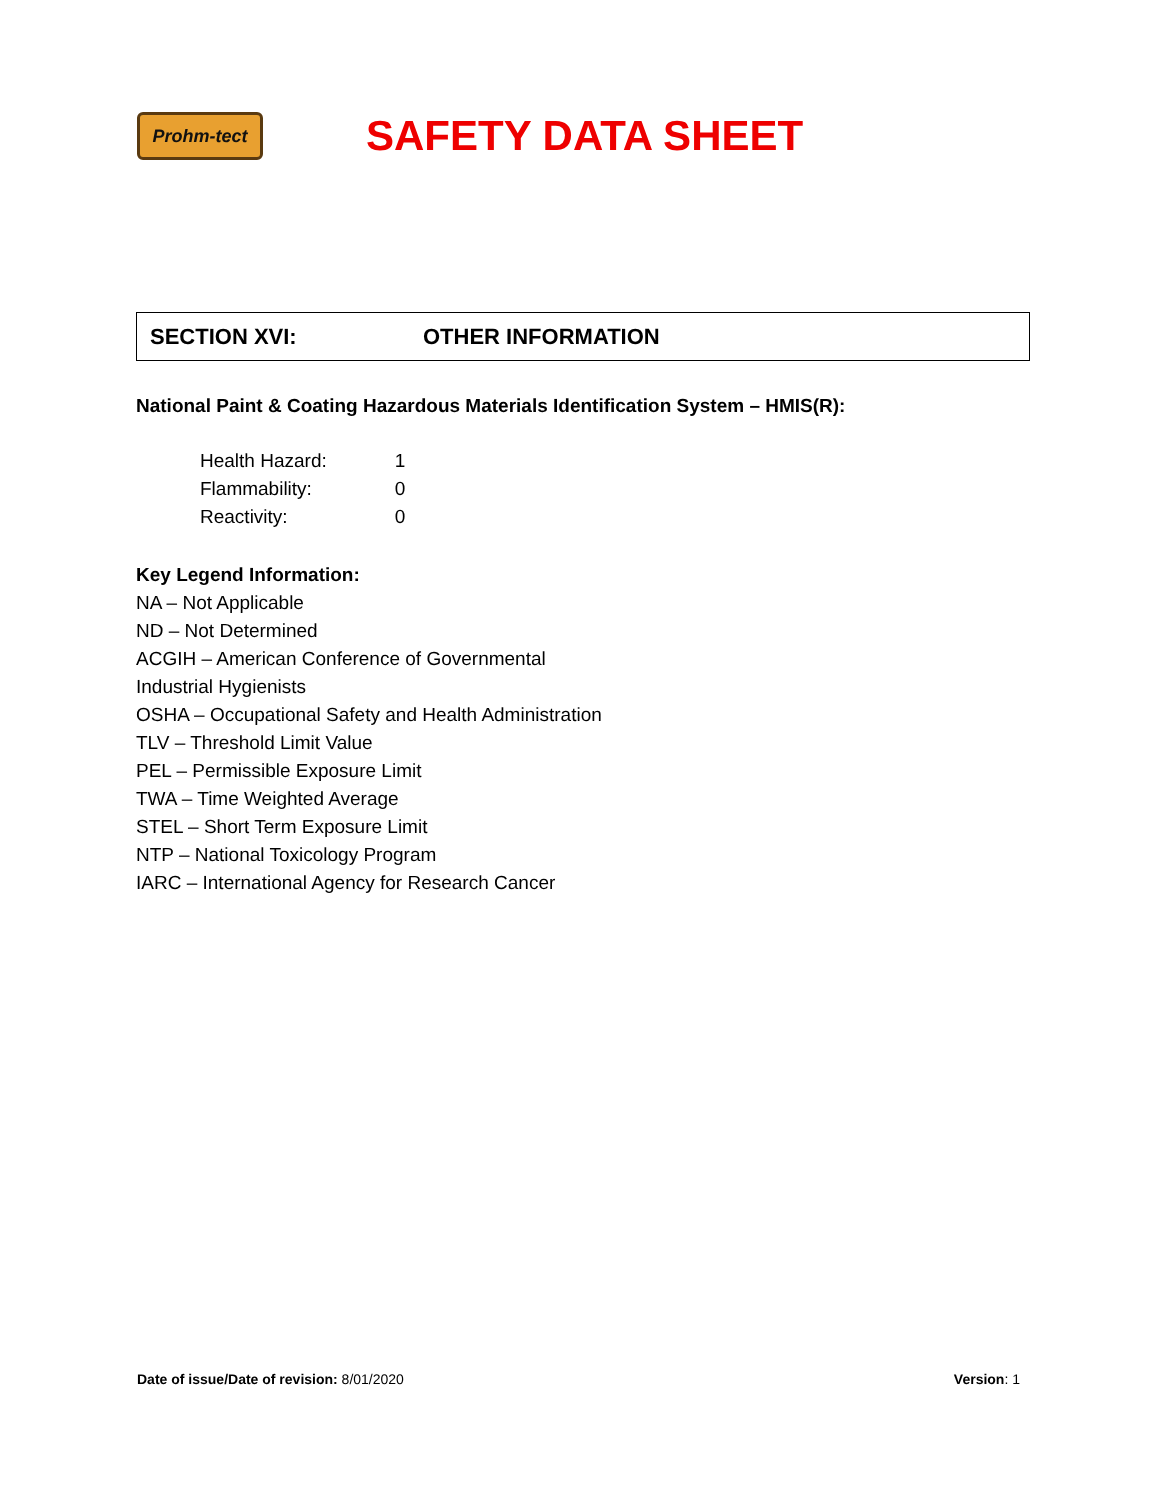Prohm-tect
SAFETY DATA SHEET
SECTION XVI: OTHER INFORMATION
National Paint & Coating Hazardous Materials Identification System – HMIS(R):
| Health Hazard: | 1 |
| Flammability: | 0 |
| Reactivity: | 0 |
Key Legend Information:
NA – Not Applicable
ND – Not Determined
ACGIH – American Conference of Governmental
Industrial Hygienists
OSHA – Occupational Safety and Health Administration
TLV – Threshold Limit Value
PEL – Permissible Exposure Limit
TWA – Time Weighted Average
STEL – Short Term Exposure Limit
NTP – National Toxicology Program
IARC – International Agency for Research Cancer
Date of issue/Date of revision: 8/01/2020 Version: 1